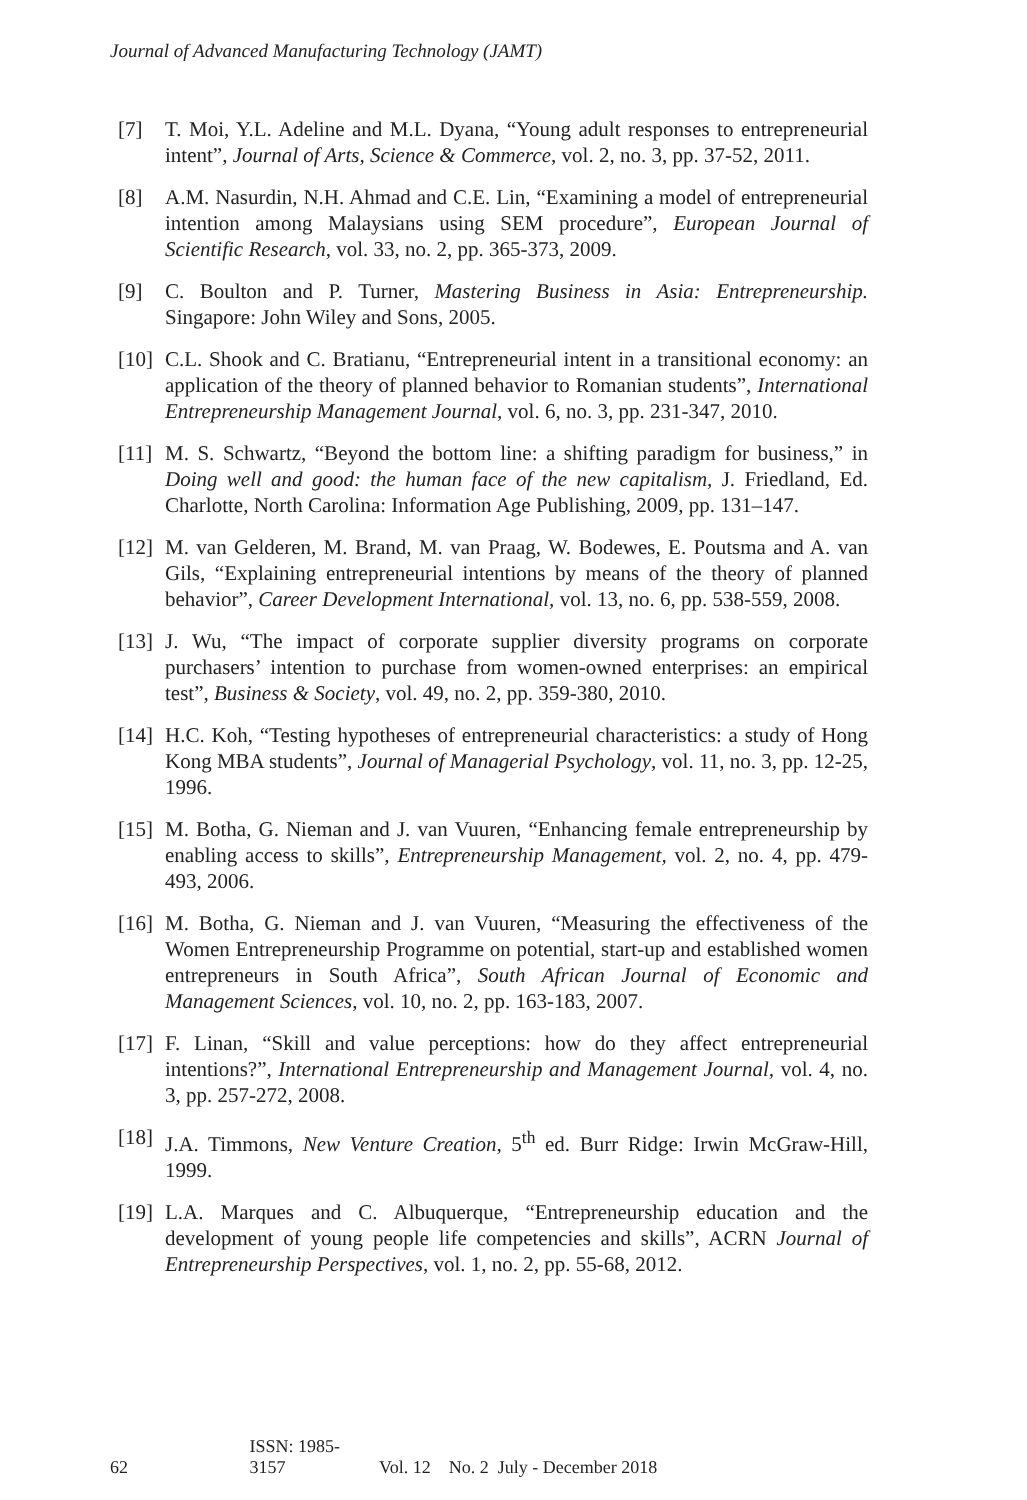Journal of Advanced Manufacturing Technology (JAMT)
[7] T. Moi, Y.L. Adeline and M.L. Dyana, “Young adult responses to entrepreneurial intent”, Journal of Arts, Science & Commerce, vol. 2, no. 3, pp. 37-52, 2011.
[8] A.M. Nasurdin, N.H. Ahmad and C.E. Lin, “Examining a model of entrepreneurial intention among Malaysians using SEM procedure”, European Journal of Scientific Research, vol. 33, no. 2, pp. 365-373, 2009.
[9] C. Boulton and P. Turner, Mastering Business in Asia: Entrepreneurship. Singapore: John Wiley and Sons, 2005.
[10]
C.L. Shook and C. Bratianu, “Entrepreneurial intent in a transitional economy: an application of the theory of planned behavior to Romanian students”, International Entrepreneurship Management Journal, vol. 6, no. 3, pp. 231-347, 2010.
[11]
M. S. Schwartz, “Beyond the bottom line: a shifting paradigm for business,” in Doing well and good: the human face of the new capitalism, J. Friedland, Ed. Charlotte, North Carolina: Information Age Publishing, 2009, pp. 131–147.
[12]
M. van Gelderen, M. Brand, M. van Praag, W. Bodewes, E. Poutsma and A. van Gils, “Explaining entrepreneurial intentions by means of the theory of planned behavior”, Career Development International, vol. 13, no. 6, pp. 538-559, 2008.
[13]
J. Wu, “The impact of corporate supplier diversity programs on corporate purchasers’ intention to purchase from women-owned enterprises: an empirical test”, Business & Society, vol. 49, no. 2, pp. 359-380, 2010.
[14]
H.C. Koh, “Testing hypotheses of entrepreneurial characteristics: a study of Hong Kong MBA students”, Journal of Managerial Psychology, vol. 11, no. 3, pp. 12-25, 1996.
[15]
M. Botha, G. Nieman and J. van Vuuren, “Enhancing female entrepreneurship by enabling access to skills”, Entrepreneurship Management, vol. 2, no. 4, pp. 479-493, 2006.
[16]
M. Botha, G. Nieman and J. van Vuuren, “Measuring the effectiveness of the Women Entrepreneurship Programme on potential, start-up and established women entrepreneurs in South Africa”, South African Journal of Economic and Management Sciences, vol. 10, no. 2, pp. 163-183, 2007.
[17]
F. Linan, “Skill and value perceptions: how do they affect entrepreneurial intentions?”, International Entrepreneurship and Management Journal, vol. 4, no. 3, pp. 257-272, 2008.
[18]
J.A. Timmons, New Venture Creation, 5<sup>th</sup> ed. Burr Ridge: Irwin McGraw-Hill, 1999.
[19]
L.A. Marques and C. Albuquerque, “Entrepreneurship education and the development of young people life competencies and skills”, ACRN Journal of Entrepreneurship Perspectives, vol. 1, no. 2, pp. 55-68, 2012.
62 ISSN: 1985-3157 Vol. 12 No. 2 July - December 2018